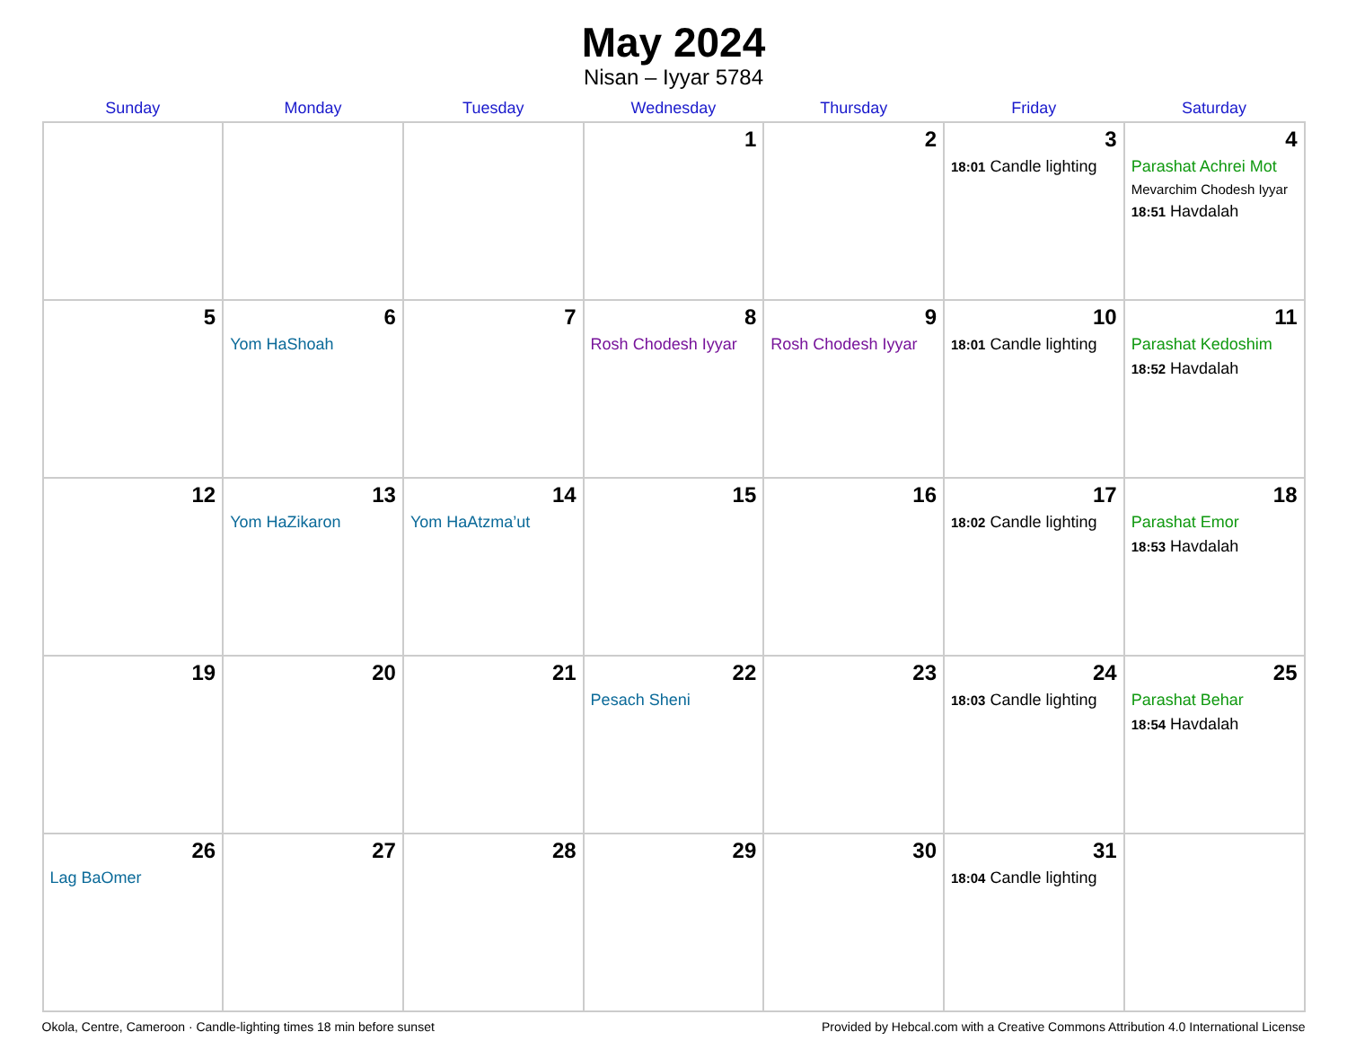May 2024
Nisan – Iyyar 5784
| Sunday | Monday | Tuesday | Wednesday | Thursday | Friday | Saturday |
| --- | --- | --- | --- | --- | --- | --- |
| | | | 1 | 2 | 3 18:01 Candle lighting | 4 Parashat Achrei Mot Mevarchim Chodesh Iyyar 18:51 Havdalah |
| 5 | 6 Yom HaShoah | 7 | 8 Rosh Chodesh Iyyar | 9 Rosh Chodesh Iyyar | 10 18:01 Candle lighting | 11 Parashat Kedoshim 18:52 Havdalah |
| 12 | 13 Yom HaZikaron | 14 Yom HaAtzma’ut | 15 | 16 | 17 18:02 Candle lighting | 18 Parashat Emor 18:53 Havdalah |
| 19 | 20 | 21 | 22 Pesach Sheni | 23 | 24 18:03 Candle lighting | 25 Parashat Behar 18:54 Havdalah |
| 26 Lag BaOmer | 27 | 28 | 29 | 30 | 31 18:04 Candle lighting | |
Okola, Centre, Cameroon · Candle-lighting times 18 min before sunset Provided by Hebcal.com with a Creative Commons Attribution 4.0 International License